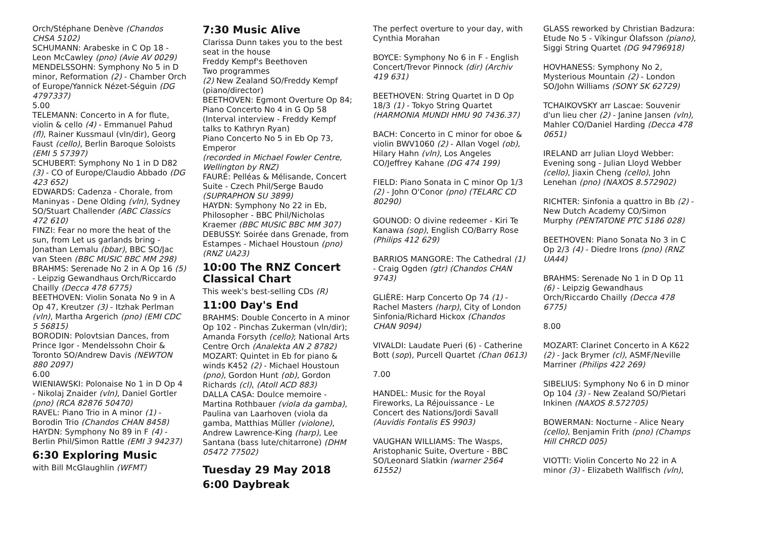Orch/Stéphane Denève (Chandos CHSA 5102)
SCHUMANN: Arabeske in C Op 18 - Leon McCawley (pno) (Avie AV 0029)
MENDELSSOHN: Symphony No 5 in D minor, Reformation (2) - Chamber Orch of Europe/Yannick Nézet-Séguin (DG 4797337)
5.00
TELEMANN: Concerto in A for flute, violin & cello (4) - Emmanuel Pahud (fl), Rainer Kussmaul (vln/dir), Georg Faust (cello), Berlin Baroque Soloists (EMI 5 57397)
SCHUBERT: Symphony No 1 in D D82 (3) - CO of Europe/Claudio Abbado (DG 423 652)
EDWARDS: Cadenza - Chorale, from Maninyas - Dene Olding (vln), Sydney SO/Stuart Challender (ABC Classics 472 610)
FINZI: Fear no more the heat of the sun, from Let us garlands bring - Jonathan Lemalu (bbar), BBC SO/Jac van Steen (BBC MUSIC BBC MM 298)
BRAHMS: Serenade No 2 in A Op 16 (5) - Leipzig Gewandhaus Orch/Riccardo Chailly (Decca 478 6775)
BEETHOVEN: Violin Sonata No 9 in A Op 47, Kreutzer (3) - Itzhak Perlman (vln), Martha Argerich (pno) (EMI CDC 5 56815)
BORODIN: Polovtsian Dances, from Prince Igor - Mendelssohn Choir & Toronto SO/Andrew Davis (NEWTON 880 2097)
6.00
WIENIAWSKI: Polonaise No 1 in D Op 4 - Nikolaj Znaider (vln), Daniel Gortler (pno) (RCA 82876 50470)
RAVEL: Piano Trio in A minor (1) - Borodin Trio (Chandos CHAN 8458)
HAYDN: Symphony No 89 in F (4) - Berlin Phil/Simon Rattle (EMI 3 94237)
6:30 Exploring Music
with Bill McGlaughlin (WFMT)
7:30 Music Alive
Clarissa Dunn takes you to the best seat in the house
Freddy Kempf's Beethoven
Two programmes
(2) New Zealand SO/Freddy Kempf (piano/director)
BEETHOVEN: Egmont Overture Op 84; Piano Concerto No 4 in G Op 58
(Interval interview - Freddy Kempf talks to Kathryn Ryan)
Piano Concerto No 5 in Eb Op 73, Emperor
(recorded in Michael Fowler Centre, Wellington by RNZ)
FAURÉ: Pelléas & Mélisande, Concert Suite - Czech Phil/Serge Baudo (SUPRAPHON SU 3899)
HAYDN: Symphony No 22 in Eb, Philosopher - BBC Phil/Nicholas Kraemer (BBC MUSIC BBC MM 307)
DEBUSSY: Soirée dans Grenade, from Estampes - Michael Houstoun (pno) (RNZ UA23)
10:00 The RNZ Concert Classical Chart
This week's best-selling CDs (R)
11:00 Day's End
BRAHMS: Double Concerto in A minor Op 102 - Pinchas Zukerman (vln/dir); Amanda Forsyth (cello); National Arts Centre Orch (Analekta AN 2 8782)
MOZART: Quintet in Eb for piano & winds K452 (2) - Michael Houstoun (pno), Gordon Hunt (ob), Gordon Richards (cl), (Atoll ACD 883)
DALLA CASA: Doulce memoire - Martina Rothbauer (viola da gamba), Paulina van Laarhoven (viola da gamba, Matthias Müller (violone), Andrew Lawrence-King (harp), Lee Santana (bass lute/chitarrone) (DHM 05472 77502)
Tuesday 29 May 2018
6:00 Daybreak
The perfect overture to your day, with Cynthia Morahan
BOYCE: Symphony No 6 in F - English Concert/Trevor Pinnock (dir) (Archiv 419 631)
BEETHOVEN: String Quartet in D Op 18/3 (1) - Tokyo String Quartet (HARMONIA MUNDI HMU 90 7436.37)
BACH: Concerto in C minor for oboe & violin BWV1060 (2) - Allan Vogel (ob), Hilary Hahn (vln), Los Angeles CO/Jeffrey Kahane (DG 474 199)
FIELD: Piano Sonata in C minor Op 1/3 (2) - John O'Conor (pno) (TELARC CD 80290)
GOUNOD: O divine redeemer - Kiri Te Kanawa (sop), English CO/Barry Rose (Philips 412 629)
BARRIOS MANGORE: The Cathedral (1) - Craig Ogden (gtr) (Chandos CHAN 9743)
GLIÈRE: Harp Concerto Op 74 (1) - Rachel Masters (harp), City of London Sinfonia/Richard Hickox (Chandos CHAN 9094)
VIVALDI: Laudate Pueri (6) - Catherine Bott (sop), Purcell Quartet (Chan 0613)
7.00
HANDEL: Music for the Royal Fireworks, La Réjouissance - Le Concert des Nations/Jordi Savall (Auvidis Fontalis ES 9903)
VAUGHAN WILLIAMS: The Wasps, Aristophanic Suite, Overture - BBC SO/Leonard Slatkin (warner 2564 61552)
GLASS reworked by Christian Badzura: Etude No 5 - Víkingur Ólafsson (piano), Siggi String Quartet (DG 94796918)
HOVHANESS: Symphony No 2, Mysterious Mountain (2) - London SO/John Williams (SONY SK 62729)
TCHAIKOVSKY arr Lascae: Souvenir d'un lieu cher (2) - Janine Jansen (vln), Mahler CO/Daniel Harding (Decca 478 0651)
IRELAND arr Julian Lloyd Webber: Evening song - Julian Lloyd Webber (cello), Jiaxin Cheng (cello), John Lenehan (pno) (NAXOS 8.572902)
RICHTER: Sinfonia a quattro in Bb (2) - New Dutch Academy CO/Simon Murphy (PENTATONE PTC 5186 028)
BEETHOVEN: Piano Sonata No 3 in C Op 2/3 (4) - Diedre Irons (pno) (RNZ UA44)
BRAHMS: Serenade No 1 in D Op 11 (6) - Leipzig Gewandhaus Orch/Riccardo Chailly (Decca 478 6775)
8.00
MOZART: Clarinet Concerto in A K622 (2) - Jack Brymer (cl), ASMF/Neville Marriner (Philips 422 269)
SIBELIUS: Symphony No 6 in D minor Op 104 (3) - New Zealand SO/Pietari Inkinen (NAXOS 8.572705)
BOWERMAN: Nocturne - Alice Neary (cello), Benjamin Frith (pno) (Champs Hill CHRCD 005)
VIOTTI: Violin Concerto No 22 in A minor (3) - Elizabeth Wallfisch (vln),